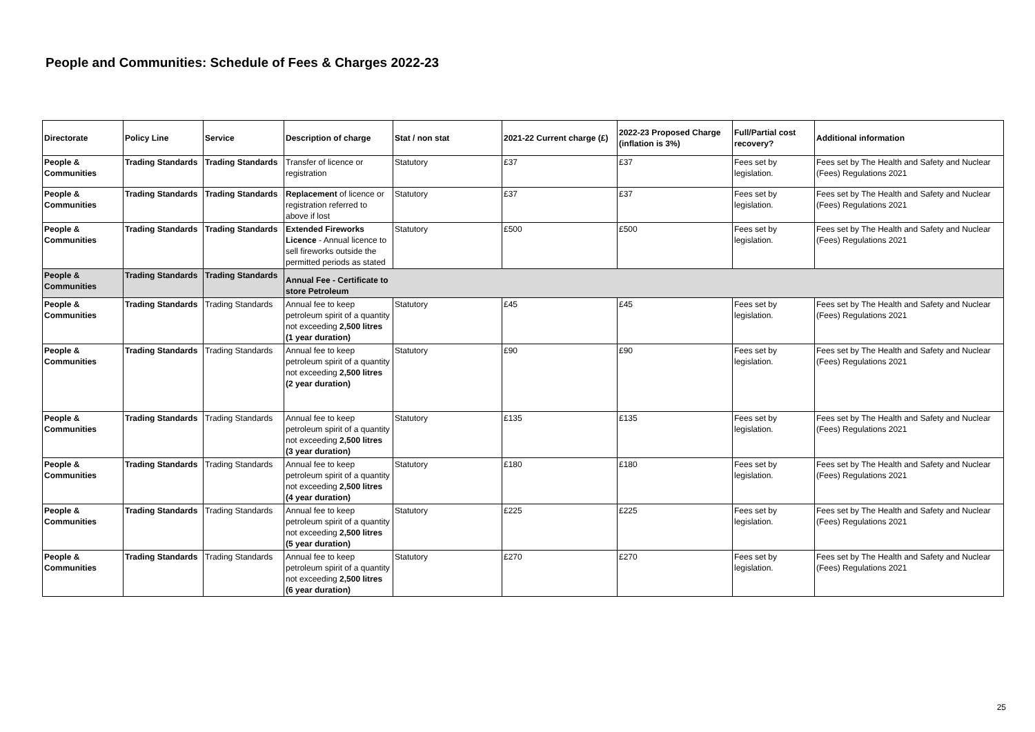People and Communities: Schedule of Fees & Charges 2022-23
| Directorate | Policy Line | Service | Description of charge | Stat / non stat | 2021-22 Current charge (£) | 2022-23 Proposed Charge (inflation is 3%) | Full/Partial cost recovery? | Additional information |
| --- | --- | --- | --- | --- | --- | --- | --- | --- |
| People & Communities | Trading Standards | Trading Standards | Transfer of licence or registration | Statutory | £37 | £37 | Fees set by legislation. | Fees set by The Health and Safety and Nuclear (Fees) Regulations 2021 |
| People & Communities | Trading Standards | Trading Standards | Replacement of licence or registration referred to above if lost | Statutory | £37 | £37 | Fees set by legislation. | Fees set by The Health and Safety and Nuclear (Fees) Regulations 2021 |
| People & Communities | Trading Standards | Trading Standards | Extended Fireworks Licence - Annual licence to sell fireworks outside the permitted periods as stated | Statutory | £500 | £500 | Fees set by legislation. | Fees set by The Health and Safety and Nuclear (Fees) Regulations 2021 |
| People & Communities | Trading Standards | Trading Standards | Annual Fee - Certificate to store Petroleum | | | | | |
| People & Communities | Trading Standards | Trading Standards | Annual fee to keep petroleum spirit of a quantity not exceeding 2,500 litres (1 year duration) | Statutory | £45 | £45 | Fees set by legislation. | Fees set by The Health and Safety and Nuclear (Fees) Regulations 2021 |
| People & Communities | Trading Standards | Trading Standards | Annual fee to keep petroleum spirit of a quantity not exceeding 2,500 litres (2 year duration) | Statutory | £90 | £90 | Fees set by legislation. | Fees set by The Health and Safety and Nuclear (Fees) Regulations 2021 |
| People & Communities | Trading Standards | Trading Standards | Annual fee to keep petroleum spirit of a quantity not exceeding 2,500 litres (3 year duration) | Statutory | £135 | £135 | Fees set by legislation. | Fees set by The Health and Safety and Nuclear (Fees) Regulations 2021 |
| People & Communities | Trading Standards | Trading Standards | Annual fee to keep petroleum spirit of a quantity not exceeding 2,500 litres (4 year duration) | Statutory | £180 | £180 | Fees set by legislation. | Fees set by The Health and Safety and Nuclear (Fees) Regulations 2021 |
| People & Communities | Trading Standards | Trading Standards | Annual fee to keep petroleum spirit of a quantity not exceeding 2,500 litres (5 year duration) | Statutory | £225 | £225 | Fees set by legislation. | Fees set by The Health and Safety and Nuclear (Fees) Regulations 2021 |
| People & Communities | Trading Standards | Trading Standards | Annual fee to keep petroleum spirit of a quantity not exceeding 2,500 litres (6 year duration) | Statutory | £270 | £270 | Fees set by legislation. | Fees set by The Health and Safety and Nuclear (Fees) Regulations 2021 |
25